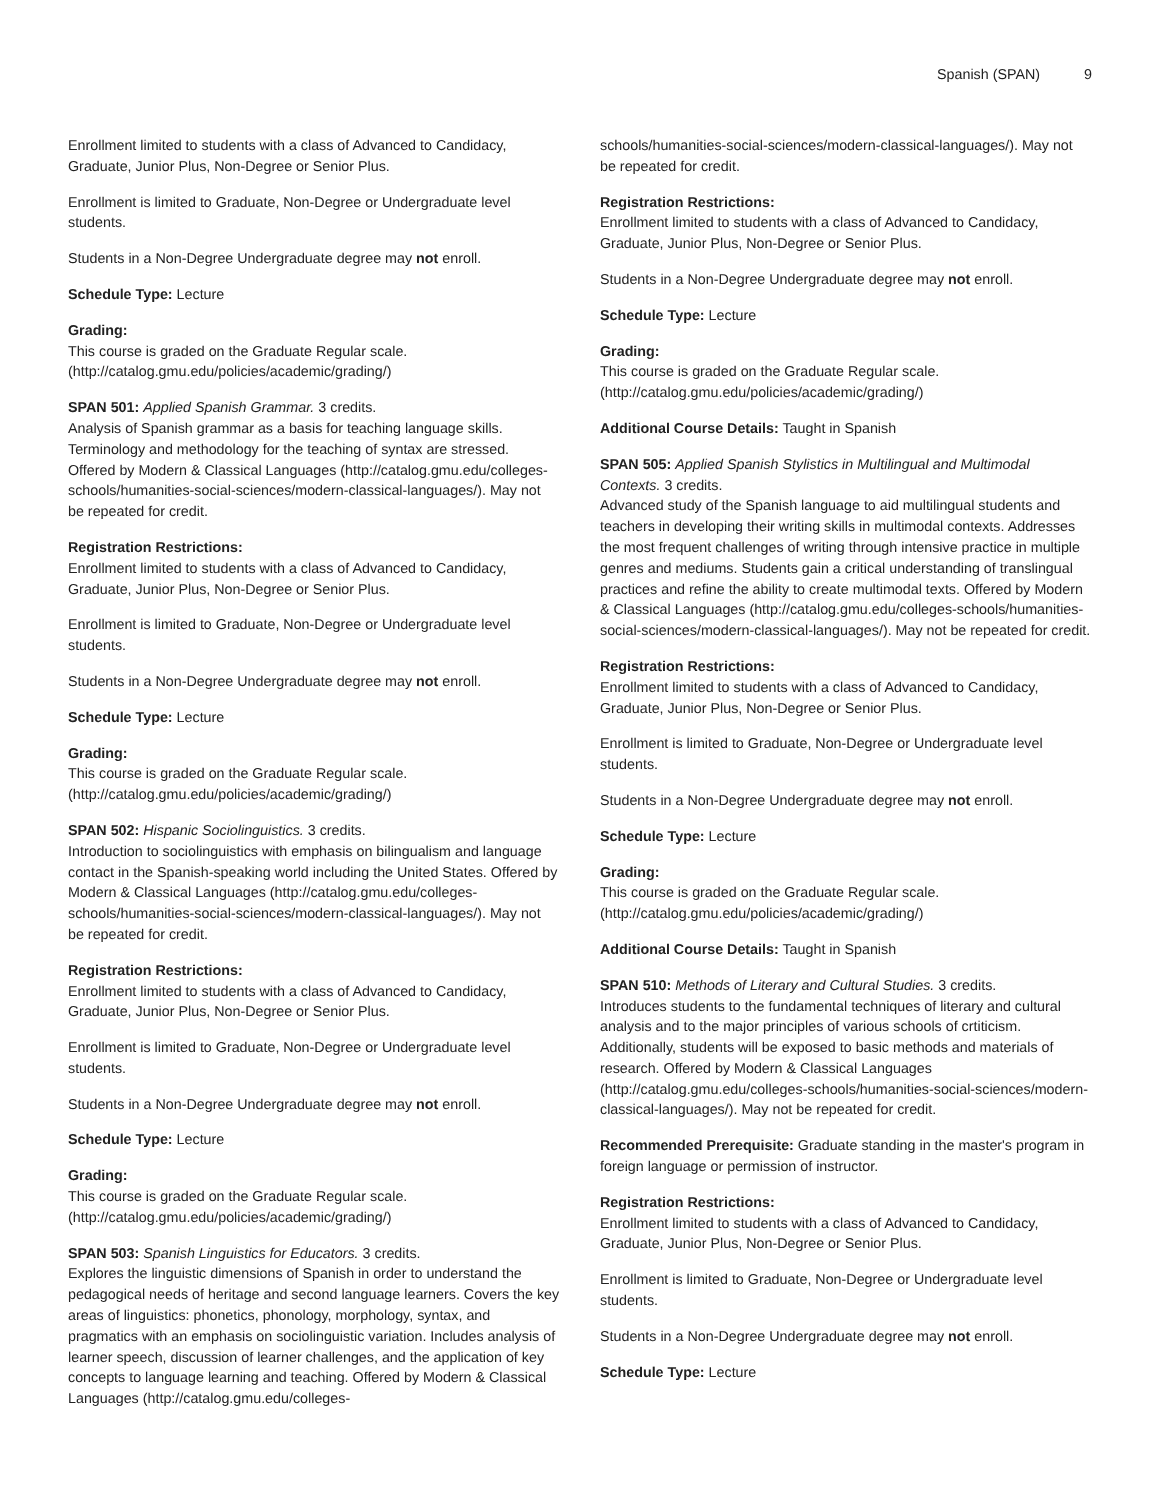Spanish (SPAN) 9
Enrollment limited to students with a class of Advanced to Candidacy, Graduate, Junior Plus, Non-Degree or Senior Plus.
Enrollment is limited to Graduate, Non-Degree or Undergraduate level students.
Students in a Non-Degree Undergraduate degree may not enroll.
Schedule Type: Lecture
Grading:
This course is graded on the Graduate Regular scale. (http://catalog.gmu.edu/policies/academic/grading/)
SPAN 501: Applied Spanish Grammar. 3 credits.
Analysis of Spanish grammar as a basis for teaching language skills. Terminology and methodology for the teaching of syntax are stressed. Offered by Modern & Classical Languages (http://catalog.gmu.edu/colleges-schools/humanities-social-sciences/modern-classical-languages/). May not be repeated for credit.
Registration Restrictions:
Enrollment limited to students with a class of Advanced to Candidacy, Graduate, Junior Plus, Non-Degree or Senior Plus.
Enrollment is limited to Graduate, Non-Degree or Undergraduate level students.
Students in a Non-Degree Undergraduate degree may not enroll.
Schedule Type: Lecture
Grading:
This course is graded on the Graduate Regular scale. (http://catalog.gmu.edu/policies/academic/grading/)
SPAN 502: Hispanic Sociolinguistics. 3 credits.
Introduction to sociolinguistics with emphasis on bilingualism and language contact in the Spanish-speaking world including the United States. Offered by Modern & Classical Languages (http://catalog.gmu.edu/colleges-schools/humanities-social-sciences/modern-classical-languages/). May not be repeated for credit.
Registration Restrictions:
Enrollment limited to students with a class of Advanced to Candidacy, Graduate, Junior Plus, Non-Degree or Senior Plus.
Enrollment is limited to Graduate, Non-Degree or Undergraduate level students.
Students in a Non-Degree Undergraduate degree may not enroll.
Schedule Type: Lecture
Grading:
This course is graded on the Graduate Regular scale. (http://catalog.gmu.edu/policies/academic/grading/)
SPAN 503: Spanish Linguistics for Educators. 3 credits.
Explores the linguistic dimensions of Spanish in order to understand the pedagogical needs of heritage and second language learners. Covers the key areas of linguistics: phonetics, phonology, morphology, syntax, and pragmatics with an emphasis on sociolinguistic variation. Includes analysis of learner speech, discussion of learner challenges, and the application of key concepts to language learning and teaching. Offered by Modern & Classical Languages (http://catalog.gmu.edu/colleges-
schools/humanities-social-sciences/modern-classical-languages/). May not be repeated for credit.
Registration Restrictions:
Enrollment limited to students with a class of Advanced to Candidacy, Graduate, Junior Plus, Non-Degree or Senior Plus.
Students in a Non-Degree Undergraduate degree may not enroll.
Schedule Type: Lecture
Grading:
This course is graded on the Graduate Regular scale. (http://catalog.gmu.edu/policies/academic/grading/)
Additional Course Details: Taught in Spanish
SPAN 505: Applied Spanish Stylistics in Multilingual and Multimodal Contexts. 3 credits.
Advanced study of the Spanish language to aid multilingual students and teachers in developing their writing skills in multimodal contexts. Addresses the most frequent challenges of writing through intensive practice in multiple genres and mediums. Students gain a critical understanding of translingual practices and refine the ability to create multimodal texts. Offered by Modern & Classical Languages (http://catalog.gmu.edu/colleges-schools/humanities-social-sciences/modern-classical-languages/). May not be repeated for credit.
Registration Restrictions:
Enrollment limited to students with a class of Advanced to Candidacy, Graduate, Junior Plus, Non-Degree or Senior Plus.
Enrollment is limited to Graduate, Non-Degree or Undergraduate level students.
Students in a Non-Degree Undergraduate degree may not enroll.
Schedule Type: Lecture
Grading:
This course is graded on the Graduate Regular scale. (http://catalog.gmu.edu/policies/academic/grading/)
Additional Course Details: Taught in Spanish
SPAN 510: Methods of Literary and Cultural Studies. 3 credits.
Introduces students to the fundamental techniques of literary and cultural analysis and to the major principles of various schools of crtiticism. Additionally, students will be exposed to basic methods and materials of research. Offered by Modern & Classical Languages (http://catalog.gmu.edu/colleges-schools/humanities-social-sciences/modern-classical-languages/). May not be repeated for credit.
Recommended Prerequisite: Graduate standing in the master's program in foreign language or permission of instructor.
Registration Restrictions:
Enrollment limited to students with a class of Advanced to Candidacy, Graduate, Junior Plus, Non-Degree or Senior Plus.
Enrollment is limited to Graduate, Non-Degree or Undergraduate level students.
Students in a Non-Degree Undergraduate degree may not enroll.
Schedule Type: Lecture